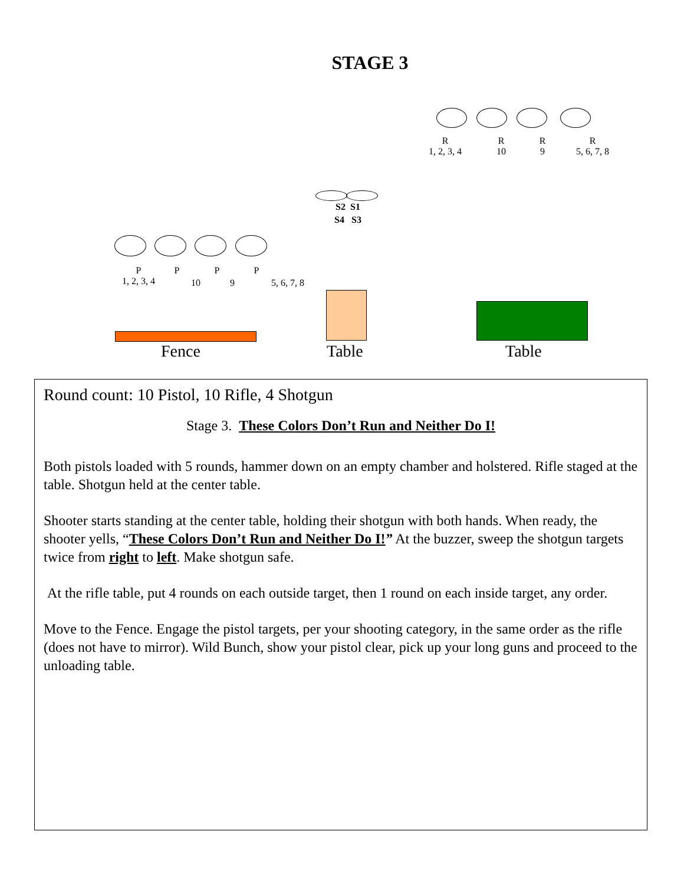STAGE 3
R
1, 2, 3, 4
R
10
R
9
R
5, 6, 7, 8
S2 S1
S4 S3
P
1, 2, 3, 4
P
10
P
9
P
5, 6, 7, 8
Fence Table Table
Round count: 10 Pistol, 10 Rifle, 4 Shotgun
Stage 3. These Colors Don’t Run and Neither Do I!
Both pistols loaded with 5 rounds, hammer down on an empty chamber and holstered. Rifle staged at the table. Shotgun held at the center table.
Shooter starts standing at the center table, holding their shotgun with both hands. When ready, the shooter yells, “These Colors Don’t Run and Neither Do I!” At the buzzer, sweep the shotgun targets twice from right to left. Make shotgun safe.
At the rifle table, put 4 rounds on each outside target, then 1 round on each inside target, any order.
Move to the Fence. Engage the pistol targets, per your shooting category, in the same order as the rifle (does not have to mirror). Wild Bunch, show your pistol clear, pick up your long guns and proceed to the unloading table.